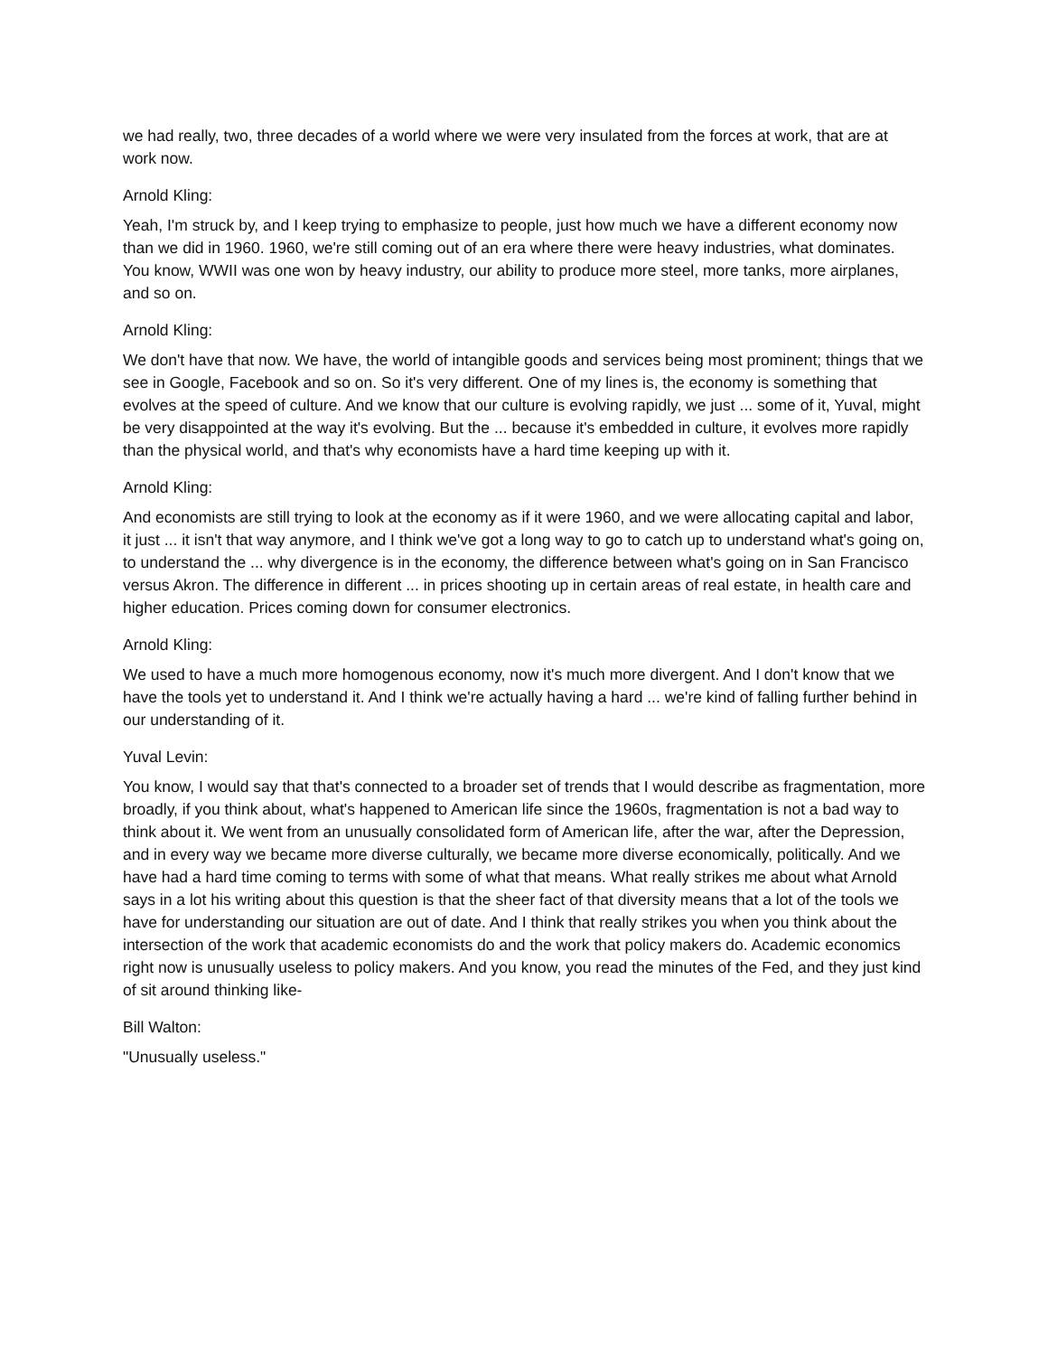we had really, two, three decades of a world where we were very insulated from the forces at work, that are at work now.
Arnold Kling:
Yeah, I'm struck by, and I keep trying to emphasize to people, just how much we have a different economy now than we did in 1960. 1960, we're still coming out of an era where there were heavy industries, what dominates. You know, WWII was one won by heavy industry, our ability to produce more steel, more tanks, more airplanes, and so on.
Arnold Kling:
We don't have that now. We have, the world of intangible goods and services being most prominent; things that we see in Google, Facebook and so on. So it's very different. One of my lines is, the economy is something that evolves at the speed of culture. And we know that our culture is evolving rapidly, we just ... some of it, Yuval, might be very disappointed at the way it's evolving. But the ... because it's embedded in culture, it evolves more rapidly than the physical world, and that's why economists have a hard time keeping up with it.
Arnold Kling:
And economists are still trying to look at the economy as if it were 1960, and we were allocating capital and labor, it just ... it isn't that way anymore, and I think we've got a long way to go to catch up to understand what's going on, to understand the ... why divergence is in the economy, the difference between what's going on in San Francisco versus Akron. The difference in different ... in prices shooting up in certain areas of real estate, in health care and higher education. Prices coming down for consumer electronics.
Arnold Kling:
We used to have a much more homogenous economy, now it's much more divergent. And I don't know that we have the tools yet to understand it. And I think we're actually having a hard ... we're kind of falling further behind in our understanding of it.
Yuval Levin:
You know, I would say that that's connected to a broader set of trends that I would describe as fragmentation, more broadly, if you think about, what's happened to American life since the 1960s, fragmentation is not a bad way to think about it. We went from an unusually consolidated form of American life, after the war, after the Depression, and in every way we became more diverse culturally, we became more diverse economically, politically. And we have had a hard time coming to terms with some of what that means. What really strikes me about what Arnold says in a lot his writing about this question is that the sheer fact of that diversity means that a lot of the tools we have for understanding our situation are out of date. And I think that really strikes you when you think about the intersection of the work that academic economists do and the work that policy makers do. Academic economics right now is unusually useless to policy makers. And you know, you read the minutes of the Fed, and they just kind of sit around thinking like-
Bill Walton:
"Unusually useless."